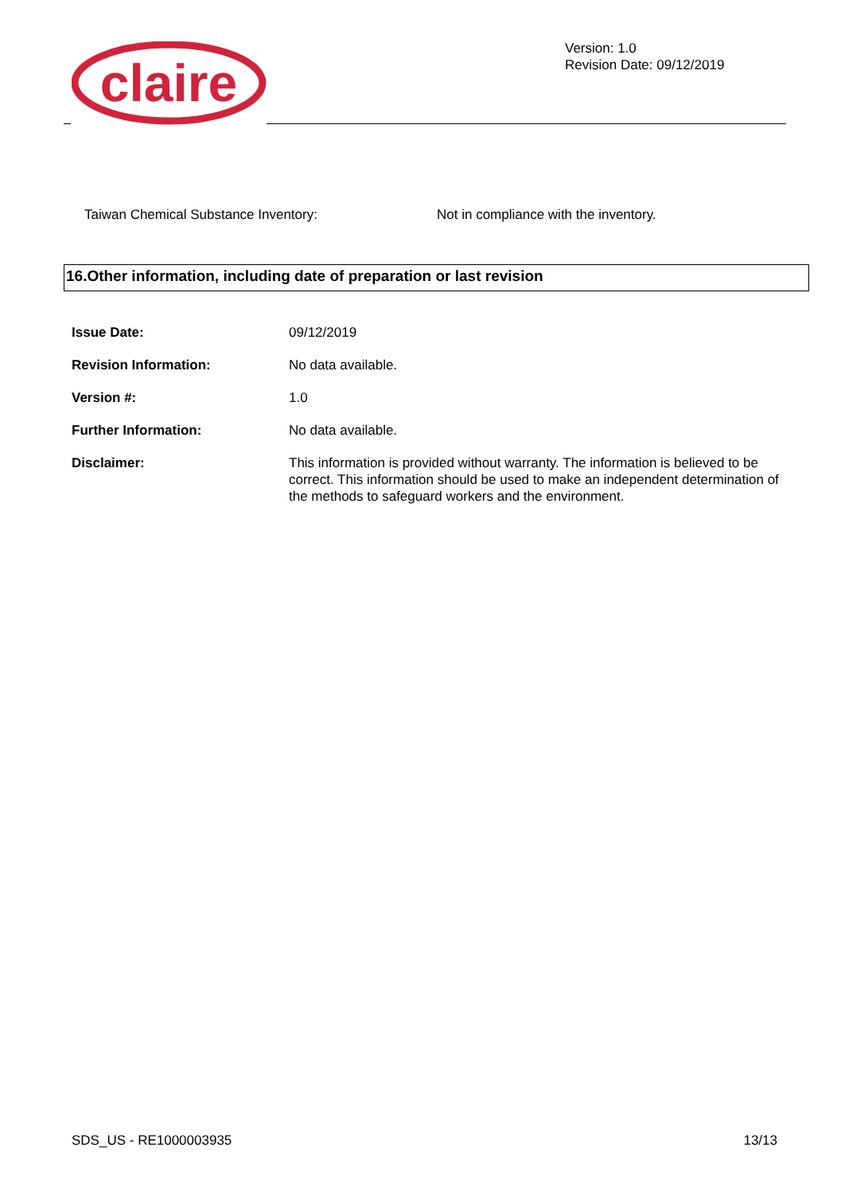claire
Version: 1.0
Revision Date: 09/12/2019
Taiwan Chemical Substance Inventory: Not in compliance with the inventory.
16.Other information, including date of preparation or last revision
Issue Date: 09/12/2019
Revision Information: No data available.
Version #: 1.0
Further Information: No data available.
Disclaimer: This information is provided without warranty. The information is believed to be correct. This information should be used to make an independent determination of the methods to safeguard workers and the environment.
SDS_US - RE1000003935 13/13